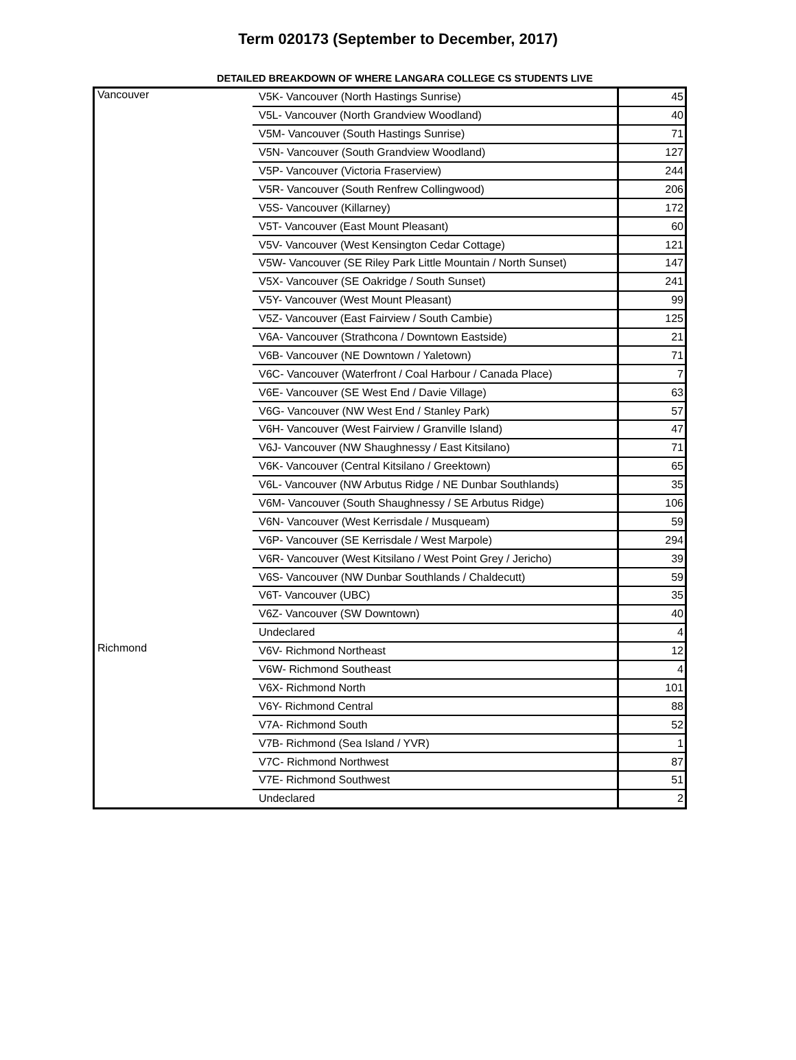Term 020173 (September to December, 2017)
DETAILED BREAKDOWN OF WHERE LANGARA COLLEGE CS STUDENTS LIVE
| Vancouver | V5K- Vancouver (North Hastings Sunrise) | 45 |
| | V5L- Vancouver (North Grandview Woodland) | 40 |
| | V5M- Vancouver (South Hastings Sunrise) | 71 |
| | V5N- Vancouver (South Grandview Woodland) | 127 |
| | V5P- Vancouver (Victoria Fraserview) | 244 |
| | V5R- Vancouver (South Renfrew Collingwood) | 206 |
| | V5S- Vancouver (Killarney) | 172 |
| | V5T- Vancouver (East Mount Pleasant) | 60 |
| | V5V- Vancouver (West Kensington Cedar Cottage) | 121 |
| | V5W- Vancouver (SE Riley Park Little Mountain / North Sunset) | 147 |
| | V5X- Vancouver (SE Oakridge / South Sunset) | 241 |
| | V5Y- Vancouver (West Mount Pleasant) | 99 |
| | V5Z- Vancouver (East Fairview / South Cambie) | 125 |
| | V6A- Vancouver (Strathcona / Downtown Eastside) | 21 |
| | V6B- Vancouver (NE Downtown / Yaletown) | 71 |
| | V6C- Vancouver (Waterfront / Coal Harbour / Canada Place) | 7 |
| | V6E- Vancouver (SE West End / Davie Village) | 63 |
| | V6G- Vancouver (NW West End / Stanley Park) | 57 |
| | V6H- Vancouver (West Fairview / Granville Island) | 47 |
| | V6J- Vancouver (NW Shaughnessy / East Kitsilano) | 71 |
| | V6K- Vancouver (Central Kitsilano / Greektown) | 65 |
| | V6L- Vancouver (NW Arbutus Ridge / NE Dunbar Southlands) | 35 |
| | V6M- Vancouver (South Shaughnessy / SE Arbutus Ridge) | 106 |
| | V6N- Vancouver (West Kerrisdale / Musqueam) | 59 |
| | V6P- Vancouver (SE Kerrisdale / West Marpole) | 294 |
| | V6R- Vancouver (West Kitsilano / West Point Grey / Jericho) | 39 |
| | V6S- Vancouver (NW Dunbar Southlands / Chaldecutt) | 59 |
| | V6T- Vancouver (UBC) | 35 |
| | V6Z- Vancouver (SW Downtown) | 40 |
| | Undeclared | 4 |
| Richmond | V6V- Richmond Northeast | 12 |
| | V6W- Richmond Southeast | 4 |
| | V6X- Richmond North | 101 |
| | V6Y- Richmond Central | 88 |
| | V7A- Richmond South | 52 |
| | V7B- Richmond (Sea Island / YVR) | 1 |
| | V7C- Richmond Northwest | 87 |
| | V7E- Richmond Southwest | 51 |
| | Undeclared | 2 |